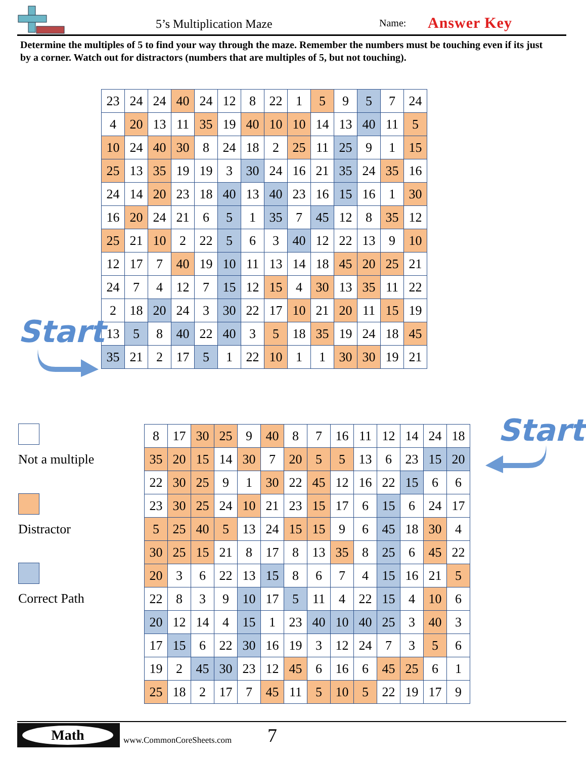5’s Multiplication Maze Name: Answer Key
Determine the multiples of 5 to find your way through the maze. Remember the numbers must be touching even if its just by a corner. Watch out for distractors (numbers that are multiples of 5, but not touching).
| 23 | 24 | 24 | 40 | 24 | 12 | 8 | 22 | 1 | 5 | 9 | 5 | 7 | 24 |
| 4 | 20 | 13 | 11 | 35 | 19 | 40 | 10 | 10 | 14 | 13 | 40 | 11 | 5 |
| 10 | 24 | 40 | 30 | 8 | 24 | 18 | 2 | 25 | 11 | 25 | 9 | 1 | 15 |
| 25 | 13 | 35 | 19 | 19 | 3 | 30 | 24 | 16 | 21 | 35 | 24 | 35 | 16 |
| 24 | 14 | 20 | 23 | 18 | 40 | 13 | 40 | 23 | 16 | 15 | 16 | 1 | 30 |
| 16 | 20 | 24 | 21 | 6 | 5 | 1 | 35 | 7 | 45 | 12 | 8 | 35 | 12 |
| 25 | 21 | 10 | 2 | 22 | 5 | 6 | 3 | 40 | 12 | 22 | 13 | 9 | 10 |
| 12 | 17 | 7 | 40 | 19 | 10 | 11 | 13 | 14 | 18 | 45 | 20 | 25 | 21 |
| 24 | 7 | 4 | 12 | 7 | 15 | 12 | 15 | 4 | 30 | 13 | 35 | 11 | 22 |
| 2 | 18 | 20 | 24 | 3 | 30 | 22 | 17 | 10 | 21 | 20 | 11 | 15 | 19 |
| 13 | 5 | 8 | 40 | 22 | 40 | 3 | 5 | 18 | 35 | 19 | 24 | 18 | 45 |
| 35 | 21 | 2 | 17 | 5 | 1 | 22 | 10 | 1 | 1 | 30 | 30 | 19 | 21 |
Start
Not a multiple
Distractor
Correct Path
| 8 | 17 | 30 | 25 | 9 | 40 | 8 | 7 | 16 | 11 | 12 | 14 | 24 | 18 |
| 35 | 20 | 15 | 14 | 30 | 7 | 20 | 5 | 5 | 13 | 6 | 23 | 15 | 20 |
| 22 | 30 | 25 | 9 | 1 | 30 | 22 | 45 | 12 | 16 | 22 | 15 | 6 | 6 |
| 23 | 30 | 25 | 24 | 10 | 21 | 23 | 15 | 17 | 6 | 15 | 6 | 24 | 17 |
| 5 | 25 | 40 | 5 | 13 | 24 | 15 | 15 | 9 | 6 | 45 | 18 | 30 | 4 |
| 30 | 25 | 15 | 21 | 8 | 17 | 8 | 13 | 35 | 8 | 25 | 6 | 45 | 22 |
| 20 | 3 | 6 | 22 | 13 | 15 | 8 | 6 | 7 | 4 | 15 | 16 | 21 | 5 |
| 22 | 8 | 3 | 9 | 10 | 17 | 5 | 11 | 4 | 22 | 15 | 4 | 10 | 6 |
| 20 | 12 | 14 | 4 | 15 | 1 | 23 | 40 | 10 | 40 | 25 | 3 | 40 | 3 |
| 17 | 15 | 6 | 22 | 30 | 16 | 19 | 3 | 12 | 24 | 7 | 3 | 5 | 6 |
| 19 | 2 | 45 | 30 | 23 | 12 | 45 | 6 | 16 | 6 | 45 | 25 | 6 | 1 |
| 25 | 18 | 2 | 17 | 7 | 45 | 11 | 5 | 10 | 5 | 22 | 19 | 17 | 9 |
Start
Math
www.CommonCoreSheets.com 7